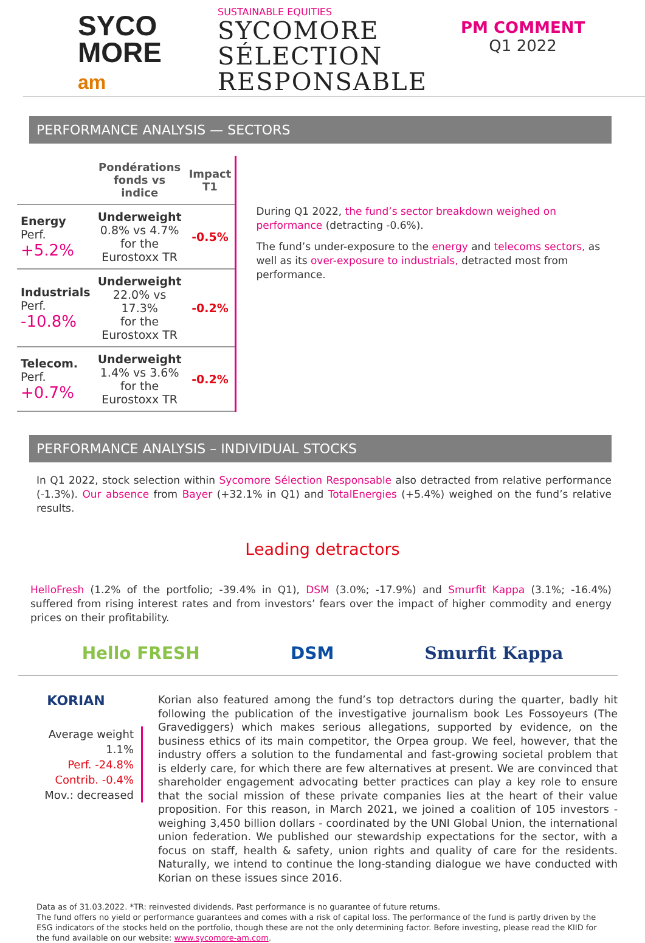SYCO
MORE
am
SUSTAINABLE EQUITIES
SYCOMORE
SÉLECTION
RESPONSABLE
PM COMMENT
Q1 2022
PERFORMANCE ANALYSIS — SECTORS
| | Pondérations fonds vs indice | Impact T1 |
| --- | --- | --- |
| Energy Perf. +5.2% | Underweight 0.8% vs 4.7% for the Eurostoxx TR | -0.5% |
| Industrials Perf. -10.8% | Underweight 22.0% vs 17.3% for the Eurostoxx TR | -0.2% |
| Telecom. Perf. +0.7% | Underweight 1.4% vs 3.6% for the Eurostoxx TR | -0.2% |
During Q1 2022, the fund’s sector breakdown weighed on performance (detracting -0.6%).
The fund’s under-exposure to the energy and telecoms sectors, as well as its over-exposure to industrials, detracted most from performance.
PERFORMANCE ANALYSIS – INDIVIDUAL STOCKS
In Q1 2022, stock selection within Sycomore Sélection Responsable also detracted from relative performance (-1.3%). Our absence from Bayer (+32.1% in Q1) and TotalEnergies (+5.4%) weighed on the fund’s relative results.
Leading detractors
HelloFresh (1.2% of the portfolio; -39.4% in Q1), DSM (3.0%; -17.9%) and Smurfit Kappa (3.1%; -16.4%) suffered from rising interest rates and from investors’ fears over the impact of higher commodity and energy prices on their profitability.
Hello FRESH DSM Smurfit Kappa
KORIAN
Average weight 1.1%
Perf. -24.8%
Contrib. -0.4%
Mov.: decreased
Korian also featured among the fund’s top detractors during the quarter, badly hit following the publication of the investigative journalism book Les Fossoyeurs (The Gravediggers) which makes serious allegations, supported by evidence, on the business ethics of its main competitor, the Orpea group. We feel, however, that the industry offers a solution to the fundamental and fast-growing societal problem that is elderly care, for which there are few alternatives at present. We are convinced that shareholder engagement advocating better practices can play a key role to ensure that the social mission of these private companies lies at the heart of their value proposition. For this reason, in March 2021, we joined a coalition of 105 investors - weighing 3,450 billion dollars - coordinated by the UNI Global Union, the international union federation. We published our stewardship expectations for the sector, with a focus on staff, health & safety, union rights and quality of care for the residents. Naturally, we intend to continue the long-standing dialogue we have conducted with Korian on these issues since 2016.
Data as of 31.03.2022. *TR: reinvested dividends. Past performance is no guarantee of future returns.
The fund offers no yield or performance guarantees and comes with a risk of capital loss. The performance of the fund is partly driven by the ESG indicators of the stocks held on the portfolio, though these are not the only determining factor. Before investing, please read the KIID for the fund available on our website: www.sycomore-am.com.